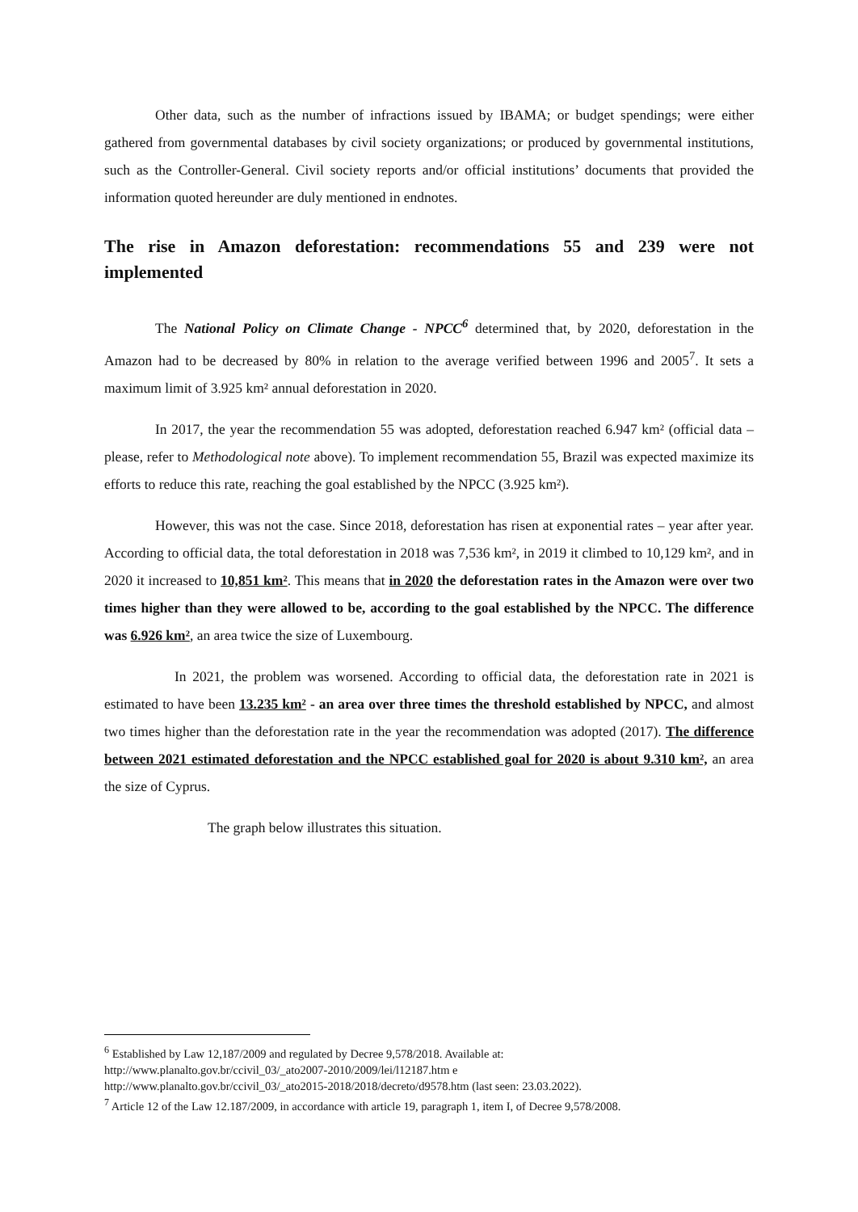Other data, such as the number of infractions issued by IBAMA; or budget spendings; were either gathered from governmental databases by civil society organizations; or produced by governmental institutions, such as the Controller-General. Civil society reports and/or official institutions’ documents that provided the information quoted hereunder are duly mentioned in endnotes.
The rise in Amazon deforestation: recommendations 55 and 239 were not implemented
The National Policy on Climate Change - NPCC<sup>6</sup> determined that, by 2020, deforestation in the Amazon had to be decreased by 80% in relation to the average verified between 1996 and 2005<sup>7</sup>. It sets a maximum limit of 3.925 km² annual deforestation in 2020.
In 2017, the year the recommendation 55 was adopted, deforestation reached 6.947 km² (official data – please, refer to Methodological note above). To implement recommendation 55, Brazil was expected maximize its efforts to reduce this rate, reaching the goal established by the NPCC (3.925 km²).
However, this was not the case. Since 2018, deforestation has risen at exponential rates – year after year. According to official data, the total deforestation in 2018 was 7,536 km², in 2019 it climbed to 10,129 km², and in 2020 it increased to 10,851 km². This means that in 2020 the deforestation rates in the Amazon were over two times higher than they were allowed to be, according to the goal established by the NPCC. The difference was 6.926 km², an area twice the size of Luxembourg.
In 2021, the problem was worsened. According to official data, the deforestation rate in 2021 is estimated to have been 13.235 km² - an area over three times the threshold established by NPCC, and almost two times higher than the deforestation rate in the year the recommendation was adopted (2017). The difference between 2021 estimated deforestation and the NPCC established goal for 2020 is about 9.310 km², an area the size of Cyprus.
The graph below illustrates this situation.
<sup>6</sup> Established by Law 12,187/2009 and regulated by Decree 9,578/2018. Available at:
http://www.planalto.gov.br/ccivil_03/_ato2007-2010/2009/lei/l12187.htm e
http://www.planalto.gov.br/ccivil_03/_ato2015-2018/2018/decreto/d9578.htm (last seen: 23.03.2022).
<sup>7</sup> Article 12 of the Law 12.187/2009, in accordance with article 19, paragraph 1, item I, of Decree 9,578/2008.